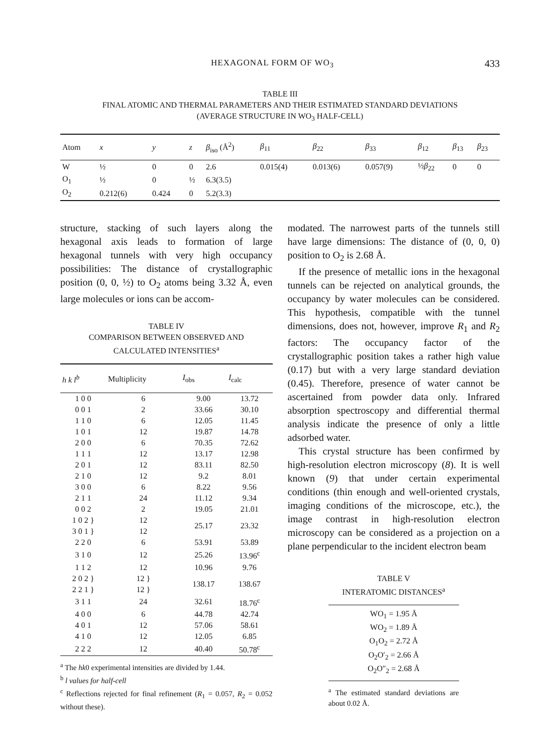HEXAGONAL FORM OF WO<sub>3</sub> 433
TABLE III
FINAL ATOMIC AND THERMAL PARAMETERS AND THEIR ESTIMATED STANDARD DEVIATIONS
(AVERAGE STRUCTURE IN WO<sub>3</sub> HALF-CELL)
| Atom | x | y | z | β<sub>iso</sub> (Å<sup>2</sup>) | β<sub>11</sub> | β<sub>22</sub> | β<sub>33</sub> | β<sub>12</sub> | β<sub>13</sub> | β<sub>23</sub> |
| --- | --- | --- | --- | --- | --- | --- | --- | --- | --- | --- |
| W | ½ | 0 | 0 | 2.6 | 0.015(4) | 0.013(6) | 0.057(9) | ½ β<sub>22</sub> | 0 | 0 |
| O<sub>1</sub> | ½ | 0 | ½ | 6.3(3.5) | | | | | | |
| O<sub>2</sub> | 0.212(6) | 0.424 | 0 | 5.2(3.3) | | | | | | |
structure, stacking of such layers along the hexagonal axis leads to formation of large hexagonal tunnels with very high occupancy possibilities: The distance of crystallographic position (0, 0, ½) to O<sub>2</sub> atoms being 3.32 Å, even large molecules or ions can be accom-
TABLE IV
COMPARISON BETWEEN OBSERVED AND
CALCULATED INTENSITIES<sup>a</sup>
| h k l<sup>b</sup> | Multiplicity | I<sub>obs</sub> | I<sub>calc</sub> |
| --- | --- | --- | --- |
| 1 0 0 | 6 | 9.00 | 13.72 |
| 0 0 1 | 2 | 33.66 | 30.10 |
| 1 1 0 | 6 | 12.05 | 11.45 |
| 1 0 1 | 12 | 19.87 | 14.78 |
| 2 0 0 | 6 | 70.35 | 72.62 |
| 1 1 1 | 12 | 13.17 | 12.98 |
| 2 0 1 | 12 | 83.11 | 82.50 |
| 2 1 0 | 12 | 9.2 | 8.01 |
| 3 0 0 | 6 | 8.22 | 9.56 |
| 2 1 1 | 24 | 11.12 | 9.34 |
| 0 0 2 | 2 | 19.05 | 21.01 |
| 1 0 2 } 3 0 1 } | 12 12 | 25.17 | 23.32 |
| 2 2 0 | 6 | 53.91 | 53.89 |
| 3 1 0 | 12 | 25.26 | 13.96<sup>c</sup> |
| 1 1 2 | 12 | 10.96 | 9.76 |
| 2 0 2 } 2 2 1 } | 12 } 12 } | 138.17 | 138.67 |
| 3 1 1 | 24 | 32.61 | 18.76<sup>c</sup> |
| 4 0 0 | 6 | 44.78 | 42.74 |
| 4 0 1 | 12 | 57.06 | 58.61 |
| 4 1 0 | 12 | 12.05 | 6.85 |
| 2 2 2 | 12 | 40.40 | 50.78<sup>c</sup> |
<sup>a</sup> The hk0 experimental intensities are divided by 1.44.
<sup>b</sup> l values for half-cell
<sup>c</sup> Reflections rejected for final refinement (R<sub>1</sub> = 0.057, R<sub>2</sub> = 0.052 without these).
modated. The narrowest parts of the tunnels still have large dimensions: The distance of (0, 0, 0) position to O<sub>2</sub> is 2.68 Å.
If the presence of metallic ions in the hexagonal tunnels can be rejected on analytical grounds, the occupancy by water molecules can be considered. This hypothesis, compatible with the tunnel dimensions, does not, however, improve R<sub>1</sub> and R<sub>2</sub> factors: The occupancy factor of the crystallographic position takes a rather high value (0.17) but with a very large standard deviation (0.45). Therefore, presence of water cannot be ascertained from powder data only. Infrared absorption spectroscopy and differential thermal analysis indicate the presence of only a little adsorbed water.
This crystal structure has been confirmed by high-resolution electron microscopy (8). It is well known (9) that under certain experimental conditions (thin enough and well-oriented crystals, imaging conditions of the microscope, etc.), the image contrast in high-resolution electron microscopy can be considered as a projection on a plane perpendicular to the incident electron beam
TABLE V
INTERATOMIC DISTANCES<sup>a</sup>
| WO<sub>1</sub> = 1.95 Å |
| WO<sub>2</sub> = 1.89 Å |
| O<sub>1</sub>O<sub>2</sub> = 2.72 Å |
| O<sub>2</sub>O′<sub>2</sub> = 2.66 Å |
| O<sub>2</sub>O″<sub>2</sub> = 2.68 Å |
<sup>a</sup> The estimated standard deviations are about 0.02 Å.